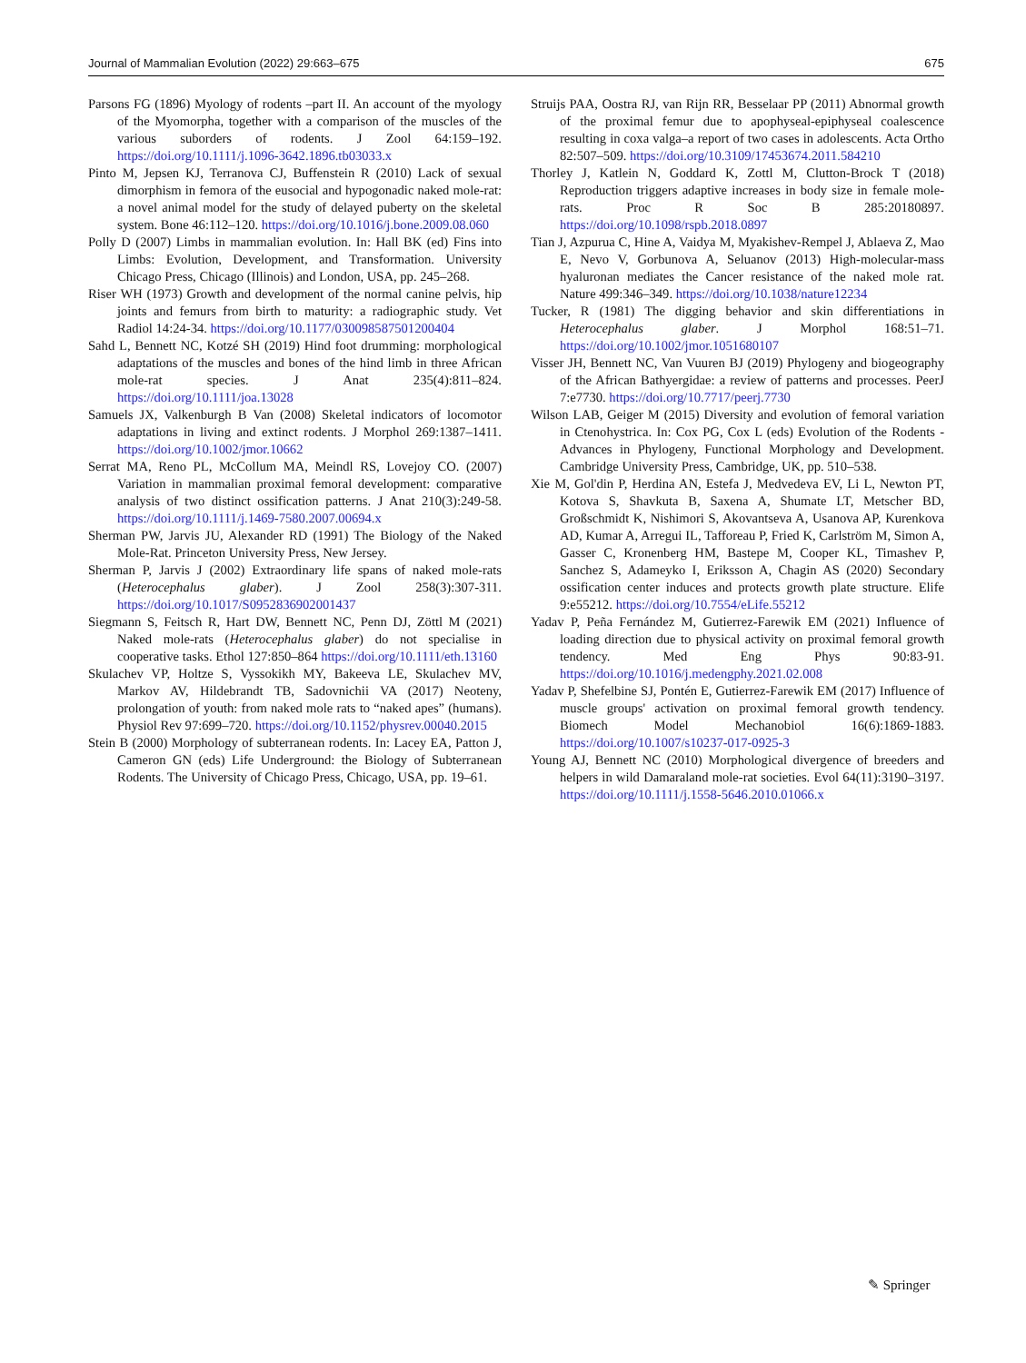Journal of Mammalian Evolution (2022) 29:663–675 675
Parsons FG (1896) Myology of rodents –part II. An account of the myology of the Myomorpha, together with a comparison of the muscles of the various suborders of rodents. J Zool 64:159–192. https://doi.org/10.1111/j.1096-3642.1896.tb03033.x
Pinto M, Jepsen KJ, Terranova CJ, Buffenstein R (2010) Lack of sexual dimorphism in femora of the eusocial and hypogonadic naked mole-rat: a novel animal model for the study of delayed puberty on the skeletal system. Bone 46:112–120. https://doi.org/10.1016/j.bone.2009.08.060
Polly D (2007) Limbs in mammalian evolution. In: Hall BK (ed) Fins into Limbs: Evolution, Development, and Transformation. University Chicago Press, Chicago (Illinois) and London, USA, pp. 245–268.
Riser WH (1973) Growth and development of the normal canine pelvis, hip joints and femurs from birth to maturity: a radiographic study. Vet Radiol 14:24-34. https://doi.org/10.1177/030098587501200404
Sahd L, Bennett NC, Kotzé SH (2019) Hind foot drumming: morphological adaptations of the muscles and bones of the hind limb in three African mole-rat species. J Anat 235(4):811–824. https://doi.org/10.1111/joa.13028
Samuels JX, Valkenburgh B Van (2008) Skeletal indicators of locomotor adaptations in living and extinct rodents. J Morphol 269:1387–1411. https://doi.org/10.1002/jmor.10662
Serrat MA, Reno PL, McCollum MA, Meindl RS, Lovejoy CO. (2007) Variation in mammalian proximal femoral development: comparative analysis of two distinct ossification patterns. J Anat 210(3):249-58. https://doi.org/10.1111/j.1469-7580.2007.00694.x
Sherman PW, Jarvis JU, Alexander RD (1991) The Biology of the Naked Mole-Rat. Princeton University Press, New Jersey.
Sherman P, Jarvis J (2002) Extraordinary life spans of naked mole-rats (Heterocephalus glaber). J Zool 258(3):307-311. https://doi.org/10.1017/S0952836902001437
Siegmann S, Feitsch R, Hart DW, Bennett NC, Penn DJ, Zöttl M (2021) Naked mole-rats (Heterocephalus glaber) do not specialise in cooperative tasks. Ethol 127:850–864 https://doi.org/10.1111/eth.13160
Skulachev VP, Holtze S, Vyssokikh MY, Bakeeva LE, Skulachev MV, Markov AV, Hildebrandt TB, Sadovnichii VA (2017) Neoteny, prolongation of youth: from naked mole rats to “naked apes” (humans). Physiol Rev 97:699–720. https://doi.org/10.1152/physrev.00040.2015
Stein B (2000) Morphology of subterranean rodents. In: Lacey EA, Patton J, Cameron GN (eds) Life Underground: the Biology of Subterranean Rodents. The University of Chicago Press, Chicago, USA, pp. 19–61.
Struijs PAA, Oostra RJ, van Rijn RR, Besselaar PP (2011) Abnormal growth of the proximal femur due to apophyseal-epiphyseal coalescence resulting in coxa valga–a report of two cases in adolescents. Acta Ortho 82:507–509. https://doi.org/10.3109/17453674.2011.584210
Thorley J, Katlein N, Goddard K, Zottl M, Clutton-Brock T (2018) Reproduction triggers adaptive increases in body size in female mole-rats. Proc R Soc B 285:20180897. https://doi.org/10.1098/rspb.2018.0897
Tian J, Azpurua C, Hine A, Vaidya M, Myakishev-Rempel J, Ablaeva Z, Mao E, Nevo V, Gorbunova A, Seluanov (2013) High-molecular-mass hyaluronan mediates the Cancer resistance of the naked mole rat. Nature 499:346–349. https://doi.org/10.1038/nature12234
Tucker, R (1981) The digging behavior and skin differentiations in Heterocephalus glaber. J Morphol 168:51–71. https://doi.org/10.1002/jmor.1051680107
Visser JH, Bennett NC, Van Vuuren BJ (2019) Phylogeny and biogeography of the African Bathyergidae: a review of patterns and processes. PeerJ 7:e7730. https://doi.org/10.7717/peerj.7730
Wilson LAB, Geiger M (2015) Diversity and evolution of femoral variation in Ctenohystrica. In: Cox PG, Cox L (eds) Evolution of the Rodents - Advances in Phylogeny, Functional Morphology and Development. Cambridge University Press, Cambridge, UK, pp. 510–538.
Xie M, Gol'din P, Herdina AN, Estefa J, Medvedeva EV, Li L, Newton PT, Kotova S, Shavkuta B, Saxena A, Shumate LT, Metscher BD, Großschmidt K, Nishimori S, Akovantseva A, Usanova AP, Kurenkova AD, Kumar A, Arregui IL, Tafforeau P, Fried K, Carlström M, Simon A, Gasser C, Kronenberg HM, Bastepe M, Cooper KL, Timashev P, Sanchez S, Adameyko I, Eriksson A, Chagin AS (2020) Secondary ossification center induces and protects growth plate structure. Elife 9:e55212. https://doi.org/10.7554/eLife.55212
Yadav P, Peña Fernández M, Gutierrez-Farewik EM (2021) Influence of loading direction due to physical activity on proximal femoral growth tendency. Med Eng Phys 90:83-91. https://doi.org/10.1016/j.medengphy.2021.02.008
Yadav P, Shefelbine SJ, Pontén E, Gutierrez-Farewik EM (2017) Influence of muscle groups' activation on proximal femoral growth tendency. Biomech Model Mechanobiol 16(6):1869-1883. https://doi.org/10.1007/s10237-017-0925-3
Young AJ, Bennett NC (2010) Morphological divergence of breeders and helpers in wild Damaraland mole-rat societies. Evol 64(11):3190–3197. https://doi.org/10.1111/j.1558-5646.2010.01066.x
✎ Springer